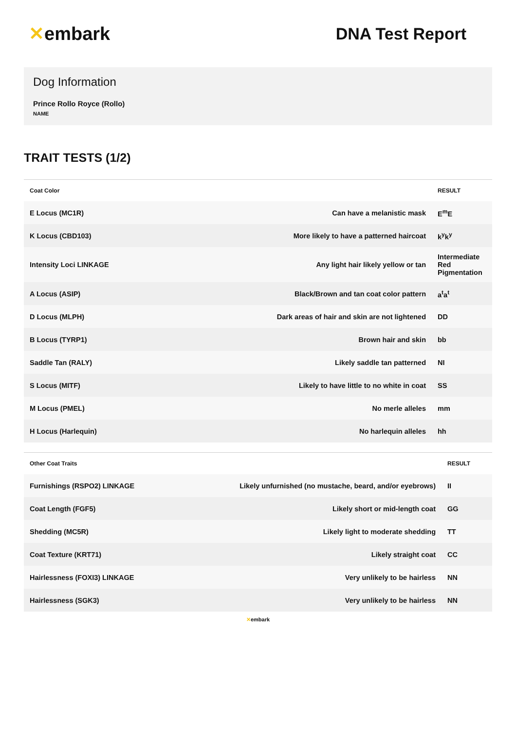✕embark DNA Test Report
Dog Information
Prince Rollo Royce (Rollo)
NAME
TRAIT TESTS (1/2)
| Coat Color | | RESULT |
| --- | --- | --- |
| E Locus (MC1R) | Can have a melanistic mask | E<sup>m</sup>E |
| K Locus (CBD103) | More likely to have a patterned haircoat | k<sup>y</sup>k<sup>y</sup> |
| Intensity Loci LINKAGE | Any light hair likely yellow or tan | Intermediate Red Pigmentation |
| A Locus (ASIP) | Black/Brown and tan coat color pattern | a<sup>t</sup>a<sup>t</sup> |
| D Locus (MLPH) | Dark areas of hair and skin are not lightened | DD |
| B Locus (TYRP1) | Brown hair and skin | bb |
| Saddle Tan (RALY) | Likely saddle tan patterned | NI |
| S Locus (MITF) | Likely to have little to no white in coat | SS |
| M Locus (PMEL) | No merle alleles | mm |
| H Locus (Harlequin) | No harlequin alleles | hh |
| Other Coat Traits | | RESULT |
| --- | --- | --- |
| Furnishings (RSPO2) LINKAGE | Likely unfurnished (no mustache, beard, and/or eyebrows) | II |
| Coat Length (FGF5) | Likely short or mid-length coat | GG |
| Shedding (MC5R) | Likely light to moderate shedding | TT |
| Coat Texture (KRT71) | Likely straight coat | CC |
| Hairlessness (FOXI3) LINKAGE | Very unlikely to be hairless | NN |
| Hairlessness (SGK3) | Very unlikely to be hairless | NN |
✕embark